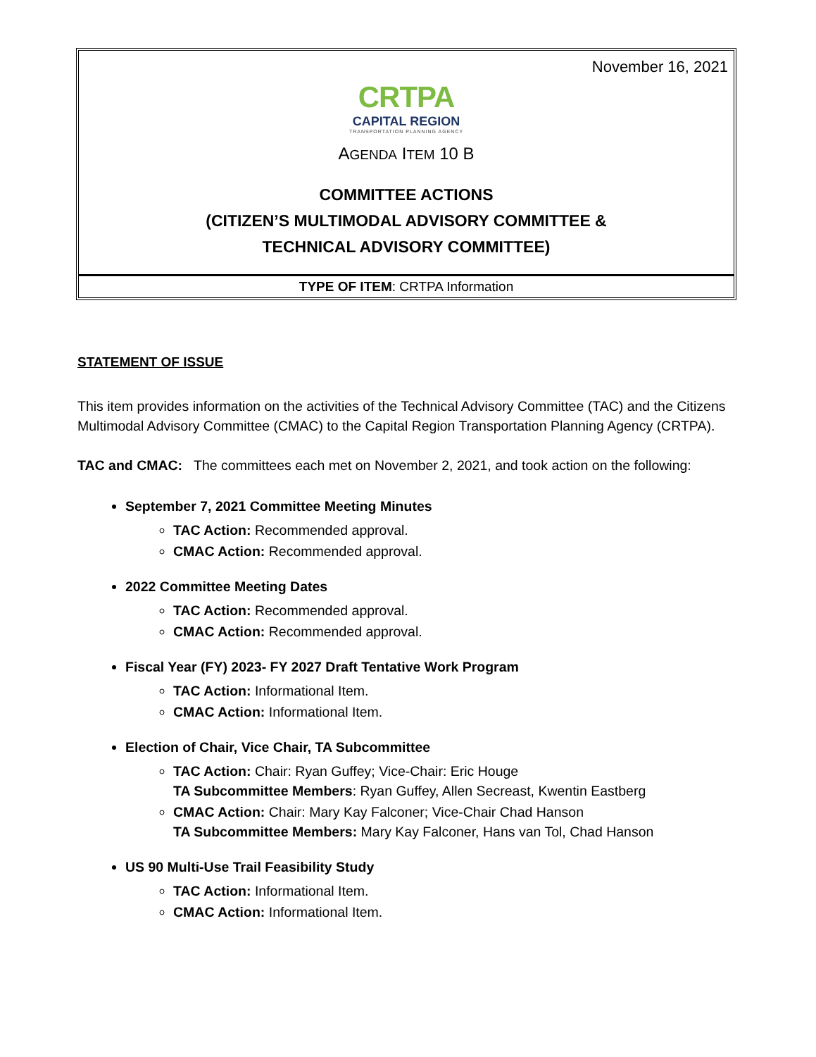November 16, 2021
CRTPA
CAPITAL REGION
TRANSPORTATION PLANNING AGENCY
AGENDA ITEM 10 B
COMMITTEE ACTIONS
(CITIZEN’S MULTIMODAL ADVISORY COMMITTEE &
TECHNICAL ADVISORY COMMITTEE)
TYPE OF ITEM: CRTPA Information
STATEMENT OF ISSUE
This item provides information on the activities of the Technical Advisory Committee (TAC) and the Citizens Multimodal Advisory Committee (CMAC) to the Capital Region Transportation Planning Agency (CRTPA).
TAC and CMAC: The committees each met on November 2, 2021, and took action on the following:
September 7, 2021 Committee Meeting Minutes
TAC Action: Recommended approval.
CMAC Action: Recommended approval.
2022 Committee Meeting Dates
TAC Action: Recommended approval.
CMAC Action: Recommended approval.
Fiscal Year (FY) 2023- FY 2027 Draft Tentative Work Program
TAC Action: Informational Item.
CMAC Action: Informational Item.
Election of Chair, Vice Chair, TA Subcommittee
TAC Action: Chair: Ryan Guffey; Vice-Chair: Eric Houge
TA Subcommittee Members: Ryan Guffey, Allen Secreast, Kwentin Eastberg
CMAC Action: Chair: Mary Kay Falconer; Vice-Chair Chad Hanson
TA Subcommittee Members: Mary Kay Falconer, Hans van Tol, Chad Hanson
US 90 Multi-Use Trail Feasibility Study
TAC Action: Informational Item.
CMAC Action: Informational Item.